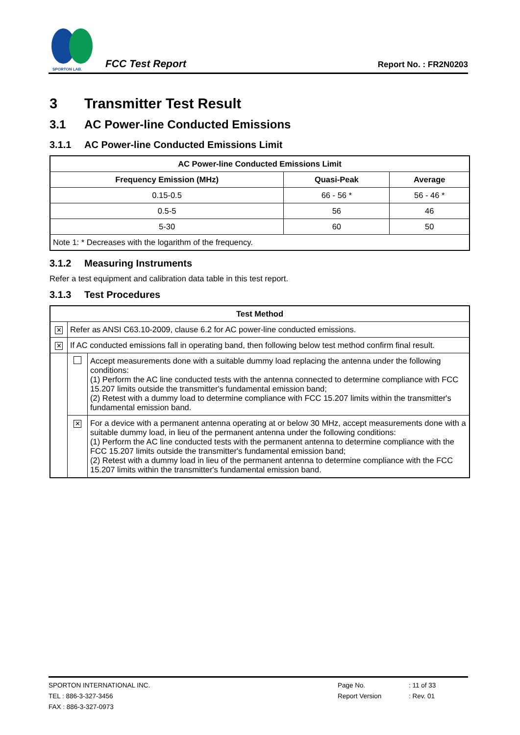SPORTON LAB.
FCC Test Report
Report No. : FR2N0203
3 Transmitter Test Result
3.1 AC Power-line Conducted Emissions
3.1.1 AC Power-line Conducted Emissions Limit
| AC Power-line Conducted Emissions Limit | | |
| --- | --- | --- |
| Frequency Emission (MHz) | Quasi-Peak | Average |
| 0.15-0.5 | 66 - 56 * | 56 - 46 * |
| 0.5-5 | 56 | 46 |
| 5-30 | 60 | 50 |
| Note 1: * Decreases with the logarithm of the frequency. | | |
3.1.2 Measuring Instruments
Refer a test equipment and calibration data table in this test report.
3.1.3 Test Procedures
| Test Method | | |
| --- | --- | --- |
| ✕ | Refer as ANSI C63.10-2009, clause 6.2 for AC power-line conducted emissions. | |
| ✕ | If AC conducted emissions fall in operating band, then following below test method confirm final result. | |
| | | Accept measurements done with a suitable dummy load replacing the antenna under the following conditions: (1) Perform the AC line conducted tests with the antenna connected to determine compliance with FCC 15.207 limits outside the transmitter's fundamental emission band; (2) Retest with a dummy load to determine compliance with FCC 15.207 limits within the transmitter's fundamental emission band. |
| | ✕ | For a device with a permanent antenna operating at or below 30 MHz, accept measurements done with a suitable dummy load, in lieu of the permanent antenna under the following conditions: (1) Perform the AC line conducted tests with the permanent antenna to determine compliance with the FCC 15.207 limits outside the transmitter's fundamental emission band; (2) Retest with a dummy load in lieu of the permanent antenna to determine compliance with the FCC 15.207 limits within the transmitter's fundamental emission band. |
SPORTON INTERNATIONAL INC. Page No.: 11 of 33
TEL : 886-3-327-3456 Report Version: Rev. 01
FAX : 886-3-327-0973